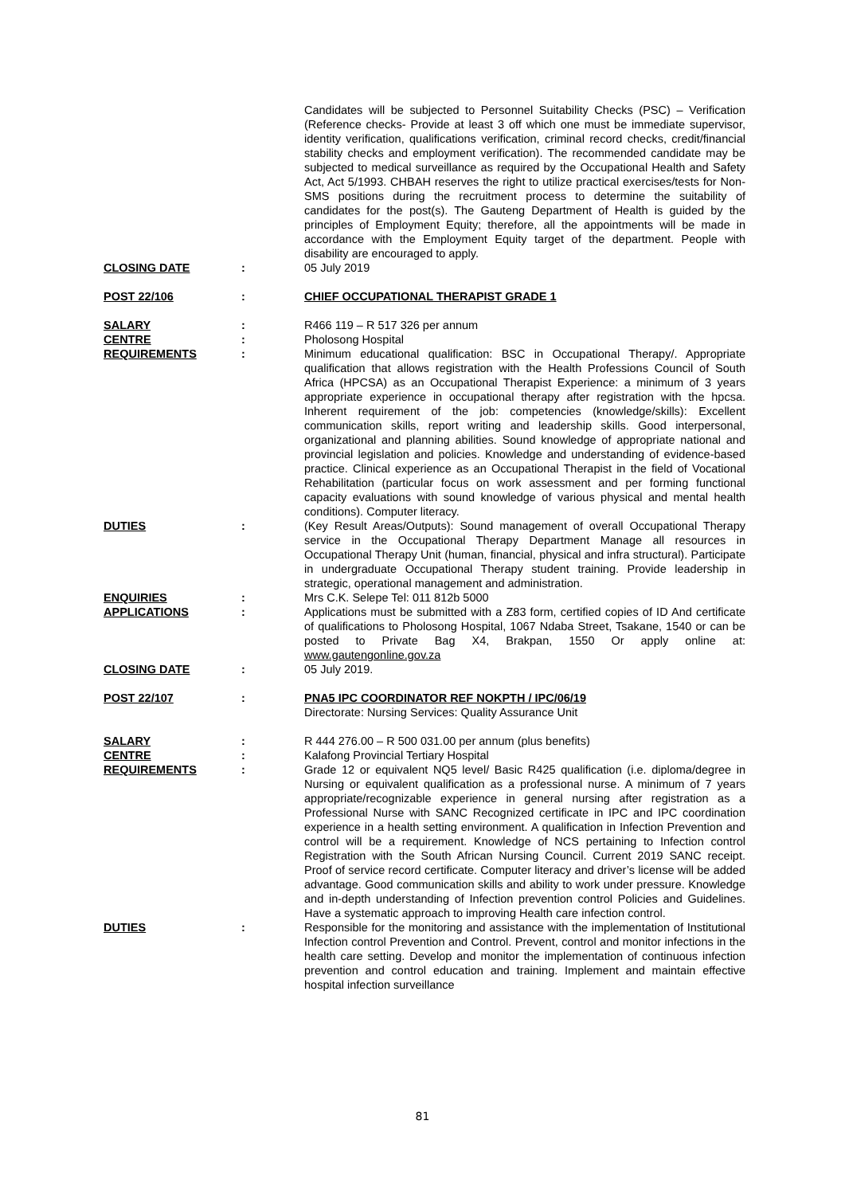Candidates will be subjected to Personnel Suitability Checks (PSC) – Verification (Reference checks- Provide at least 3 off which one must be immediate supervisor, identity verification, qualifications verification, criminal record checks, credit/financial stability checks and employment verification). The recommended candidate may be subjected to medical surveillance as required by the Occupational Health and Safety Act, Act 5/1993. CHBAH reserves the right to utilize practical exercises/tests for Non-SMS positions during the recruitment process to determine the suitability of candidates for the post(s). The Gauteng Department of Health is guided by the principles of Employment Equity; therefore, all the appointments will be made in accordance with the Employment Equity target of the department. People with disability are encouraged to apply.
CLOSING DATE : 05 July 2019
POST 22/106 : CHIEF OCCUPATIONAL THERAPIST GRADE 1
SALARY : R466 119 – R 517 326 per annum
CENTRE : Pholosong Hospital
REQUIREMENTS : Minimum educational qualification: BSC in Occupational Therapy/. Appropriate qualification that allows registration with the Health Professions Council of South Africa (HPCSA) as an Occupational Therapist Experience: a minimum of 3 years appropriate experience in occupational therapy after registration with the hpcsa. Inherent requirement of the job: competencies (knowledge/skills): Excellent communication skills, report writing and leadership skills. Good interpersonal, organizational and planning abilities. Sound knowledge of appropriate national and provincial legislation and policies. Knowledge and understanding of evidence-based practice. Clinical experience as an Occupational Therapist in the field of Vocational Rehabilitation (particular focus on work assessment and per forming functional capacity evaluations with sound knowledge of various physical and mental health conditions). Computer literacy.
DUTIES : (Key Result Areas/Outputs): Sound management of overall Occupational Therapy service in the Occupational Therapy Department Manage all resources in Occupational Therapy Unit (human, financial, physical and infra structural). Participate in undergraduate Occupational Therapy student training. Provide leadership in strategic, operational management and administration.
ENQUIRIES : Mrs C.K. Selepe Tel: 011 812b 5000
APPLICATIONS : Applications must be submitted with a Z83 form, certified copies of ID And certificate of qualifications to Pholosong Hospital, 1067 Ndaba Street, Tsakane, 1540 or can be posted to Private Bag X4, Brakpan, 1550 Or apply online at: www.gautengonline.gov.za
CLOSING DATE : 05 July 2019.
POST 22/107 : PNA5 IPC COORDINATOR REF NOKPTH / IPC/06/19
Directorate: Nursing Services: Quality Assurance Unit
SALARY : R 444 276.00 – R 500 031.00 per annum (plus benefits)
CENTRE : Kalafong Provincial Tertiary Hospital
REQUIREMENTS : Grade 12 or equivalent NQ5 level/ Basic R425 qualification (i.e. diploma/degree in Nursing or equivalent qualification as a professional nurse. A minimum of 7 years appropriate/recognizable experience in general nursing after registration as a Professional Nurse with SANC Recognized certificate in IPC and IPC coordination experience in a health setting environment. A qualification in Infection Prevention and control will be a requirement. Knowledge of NCS pertaining to Infection control Registration with the South African Nursing Council. Current 2019 SANC receipt. Proof of service record certificate. Computer literacy and driver’s license will be added advantage. Good communication skills and ability to work under pressure. Knowledge and in-depth understanding of Infection prevention control Policies and Guidelines. Have a systematic approach to improving Health care infection control.
DUTIES : Responsible for the monitoring and assistance with the implementation of Institutional Infection control Prevention and Control. Prevent, control and monitor infections in the health care setting. Develop and monitor the implementation of continuous infection prevention and control education and training. Implement and maintain effective hospital infection surveillance
81